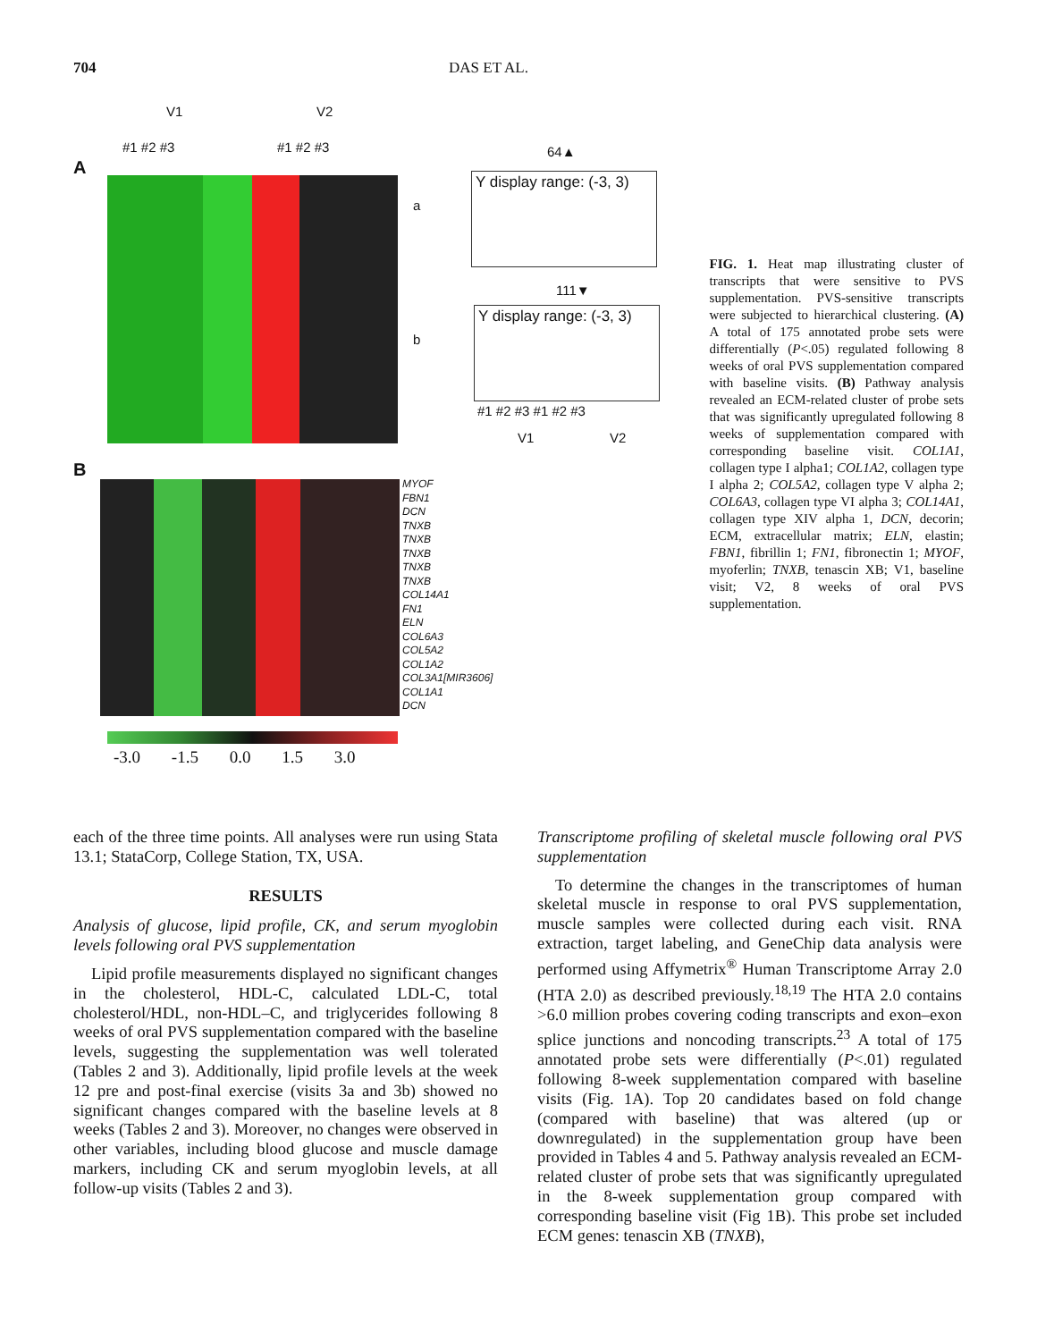704 DAS ET AL.
V1 V2
#1 #2 #3 #1 #2 #3
A
a
b
64▲
Y display range: (-3, 3)
111▼
Y display range: (-3, 3)
#1 #2 #3 #1 #2 #3
V1 V2
B
MYOF
FBN1
DCN
TNXB
TNXB
TNXB
TNXB
TNXB
COL14A1
FN1
ELN
COL6A3
COL5A2
COL1A2
COL3A1[MIR3606]
COL1A1
DCN
-3.0 -1.5 0.0 1.5 3.0
FIG. 1. Heat map illustrating cluster of transcripts that were sensitive to PVS supplementation. PVS-sensitive transcripts were subjected to hierarchical clustering. (A) A total of 175 annotated probe sets were differentially (P<.05) regulated following 8 weeks of oral PVS supplementation compared with baseline visits. (B) Pathway analysis revealed an ECM-related cluster of probe sets that was significantly upregulated following 8 weeks of supplementation compared with corresponding baseline visit. COL1A1, collagen type I alpha1; COL1A2, collagen type I alpha 2; COL5A2, collagen type V alpha 2; COL6A3, collagen type VI alpha 3; COL14A1, collagen type XIV alpha 1, DCN, decorin; ECM, extracellular matrix; ELN, elastin; FBN1, fibrillin 1; FN1, fibronectin 1; MYOF, myoferlin; TNXB, tenascin XB; V1, baseline visit; V2, 8 weeks of oral PVS supplementation.
each of the three time points. All analyses were run using Stata 13.1; StataCorp, College Station, TX, USA.
RESULTS
Analysis of glucose, lipid profile, CK, and serum myoglobin levels following oral PVS supplementation
Lipid profile measurements displayed no significant changes in the cholesterol, HDL-C, calculated LDL-C, total cholesterol/HDL, non-HDL–C, and triglycerides following 8 weeks of oral PVS supplementation compared with the baseline levels, suggesting the supplementation was well tolerated (Tables 2 and 3). Additionally, lipid profile levels at the week 12 pre and post-final exercise (visits 3a and 3b) showed no significant changes compared with the baseline levels at 8 weeks (Tables 2 and 3). Moreover, no changes were observed in other variables, including blood glucose and muscle damage markers, including CK and serum myoglobin levels, at all follow-up visits (Tables 2 and 3).
Transcriptome profiling of skeletal muscle following oral PVS supplementation
To determine the changes in the transcriptomes of human skeletal muscle in response to oral PVS supplementation, muscle samples were collected during each visit. RNA extraction, target labeling, and GeneChip data analysis were performed using Affymetrix<sup>®</sup> Human Transcriptome Array 2.0 (HTA 2.0) as described previously.<sup>18,19</sup> The HTA 2.0 contains >6.0 million probes covering coding transcripts and exon–exon splice junctions and noncoding transcripts.<sup>23</sup> A total of 175 annotated probe sets were differentially (P<.01) regulated following 8-week supplementation compared with baseline visits (Fig. 1A). Top 20 candidates based on fold change (compared with baseline) that was altered (up or downregulated) in the supplementation group have been provided in Tables 4 and 5. Pathway analysis revealed an ECM-related cluster of probe sets that was significantly upregulated in the 8-week supplementation group compared with corresponding baseline visit (Fig 1B). This probe set included ECM genes: tenascin XB (TNXB),